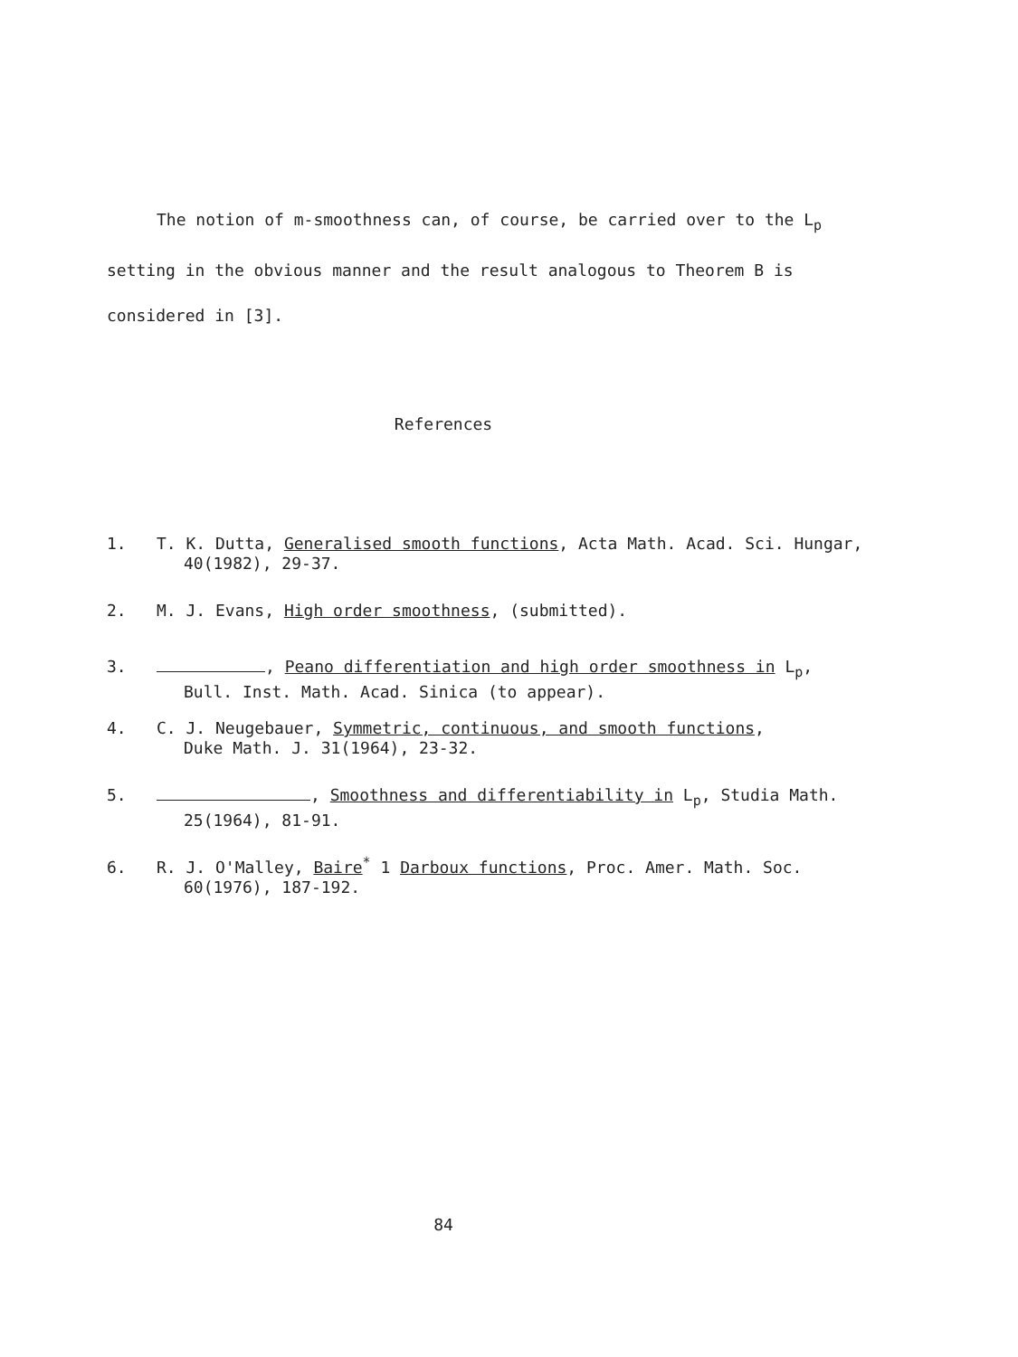The notion of m-smoothness can, of course, be carried over to the L<sub>p</sub>
setting in the obvious manner and the result analogous to Theorem B is
considered in [3].
References
1. T. K. Dutta, Generalised smooth functions, Acta Math. Acad. Sci. Hungar,
40(1982), 29-37.
2. M. J. Evans, High order smoothness, (submitted).
3. , Peano differentiation and high order smoothness in L<sub>p</sub>,
Bull. Inst. Math. Acad. Sinica (to appear).
4. C. J. Neugebauer, Symmetric, continuous, and smooth functions,
Duke Math. J. 31(1964), 23-32.
5. , Smoothness and differentiability in L<sub>p</sub>, Studia Math.
25(1964), 81-91.
6. R. J. O'Malley, Baire<sup>*</sup> 1 Darboux functions, Proc. Amer. Math. Soc.
60(1976), 187-192.
84